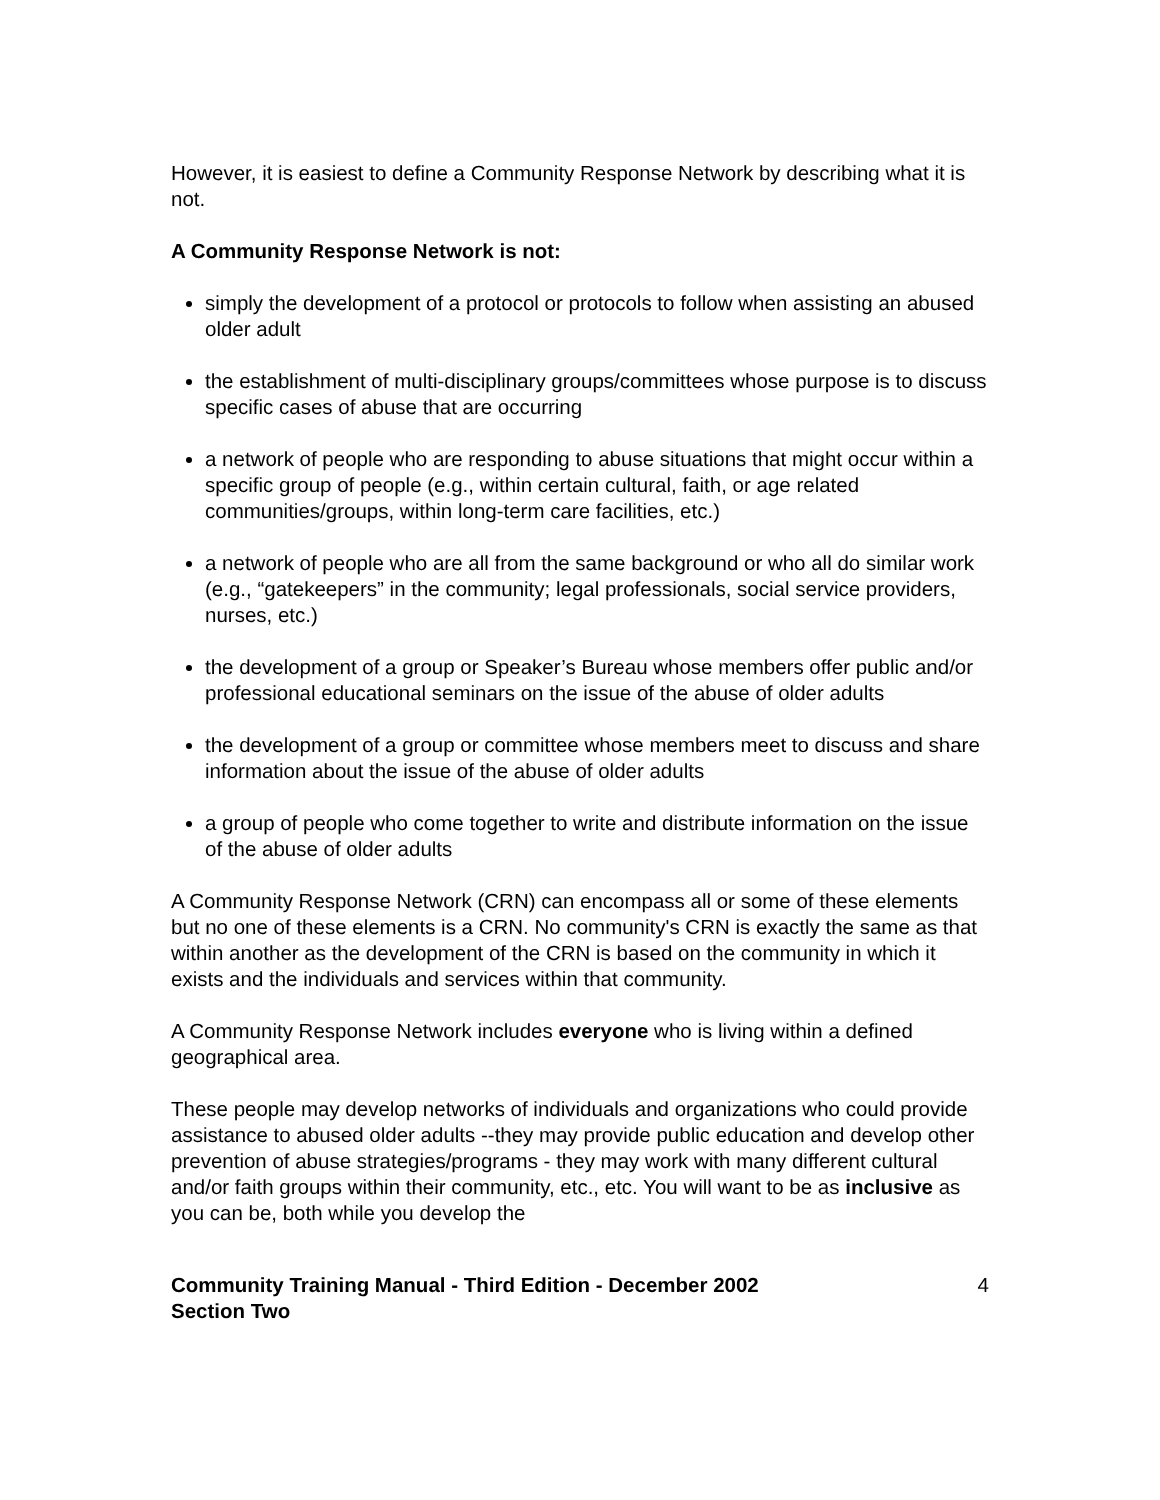However, it is easiest to define a Community Response Network by describing what it is not.
A Community Response Network is not:
simply the development of a protocol or protocols to follow when assisting an abused older adult
the establishment of multi-disciplinary groups/committees whose purpose is to discuss specific cases of abuse that are occurring
a network of people who are responding to abuse situations that might occur within a specific group of people (e.g., within certain cultural, faith, or age related communities/groups, within long-term care facilities, etc.)
a network of people who are all from the same background or who all do similar work (e.g., “gatekeepers” in the community; legal professionals, social service providers, nurses, etc.)
the development of a group or Speaker’s Bureau whose members offer public and/or professional educational seminars on the issue of the abuse of older adults
the development of a group or committee whose members meet to discuss and share information about the issue of the abuse of older adults
a group of people who come together to write and distribute information on the issue of the abuse of older adults
A Community Response Network (CRN) can encompass all or some of these elements but no one of these elements is a CRN. No community's CRN is exactly the same as that within another as the development of the CRN is based on the community in which it exists and the individuals and services within that community.
A Community Response Network includes everyone who is living within a defined geographical area.
These people may develop networks of individuals and organizations who could provide assistance to abused older adults --they may provide public education and develop other prevention of abuse strategies/programs - they may work with many different cultural and/or faith groups within their community, etc., etc. You will want to be as inclusive as you can be, both while you develop the
Community Training Manual - Third Edition - December 2002
Section Two
4